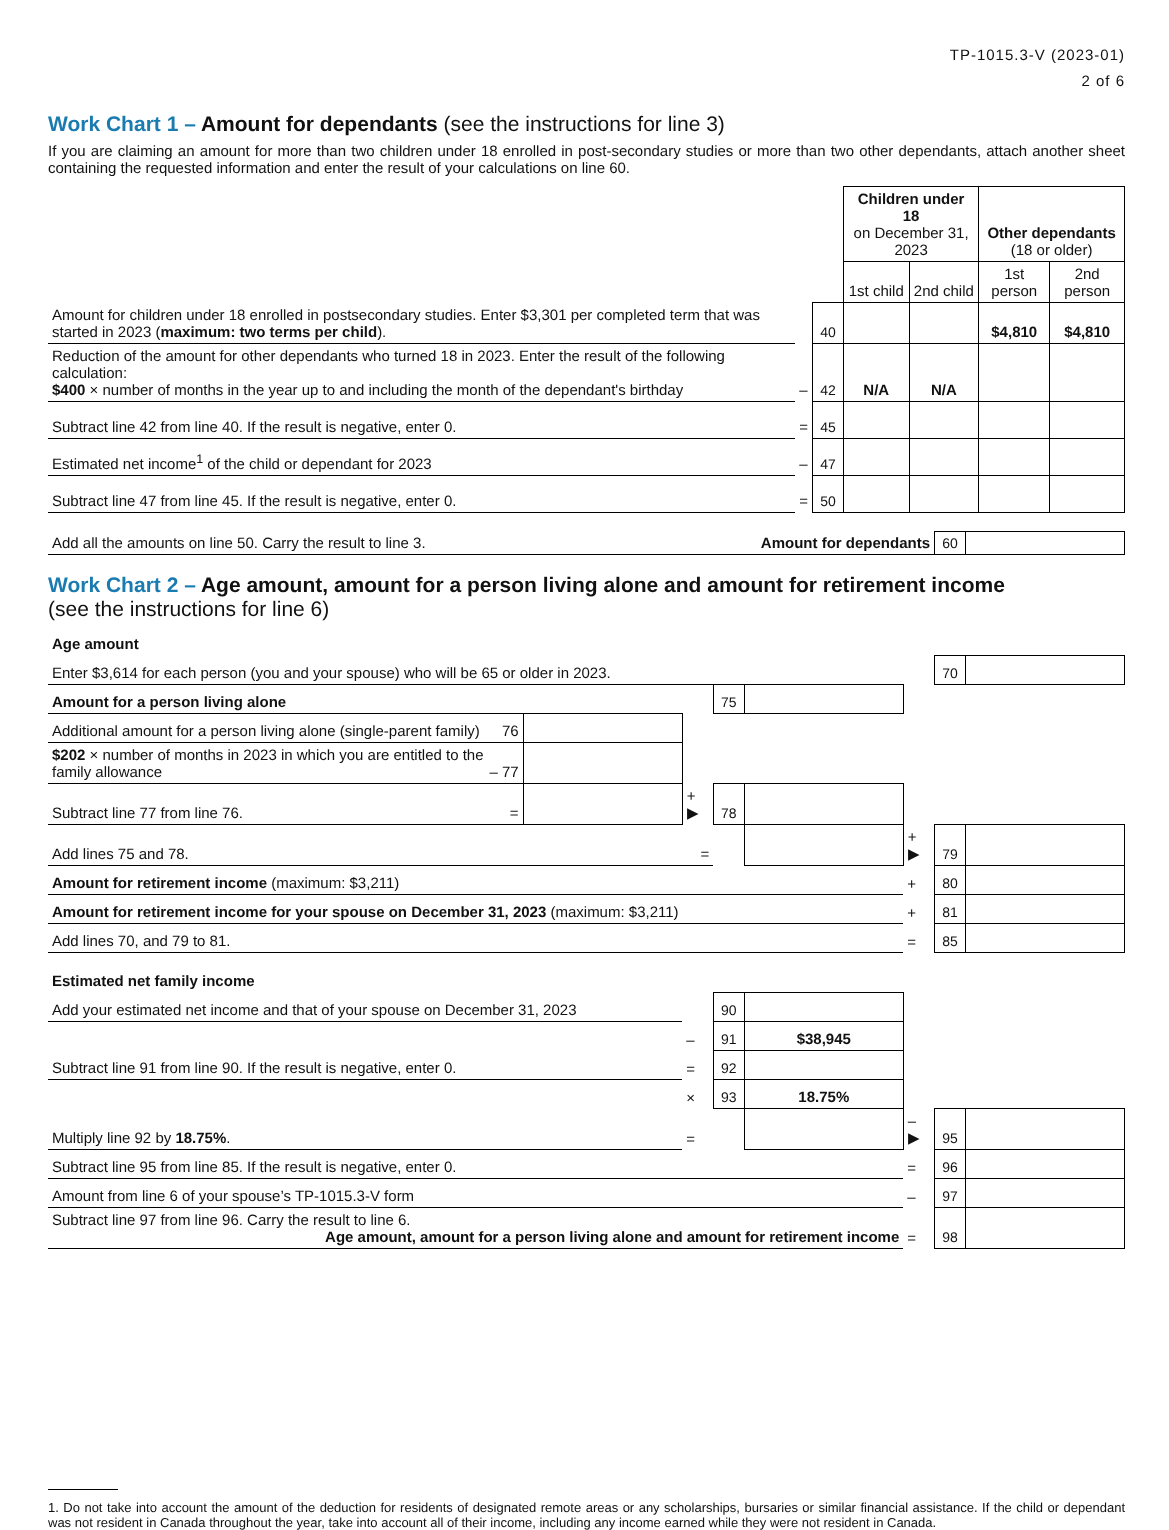TP-1015.3-V (2023-01)
2 of 6
Work Chart 1 – Amount for dependants (see the instructions for line 3)
If you are claiming an amount for more than two children under 18 enrolled in post-secondary studies or more than two other dependants, attach another sheet containing the requested information and enter the result of your calculations on line 60.
| | | | Children under 18 on December 31, 2023 | | Other dependants (18 or older) | |
| | | | 1st child | 2nd child | 1st person | 2nd person |
| Amount for children under 18 enrolled in postsecondary studies. Enter $3,301 per completed term that was started in 2023 ( maximum: two terms per child ). | | 40 | | | $4,810 | $4,810 |
| Reduction of the amount for other dependants who turned 18 in 2023. Enter the result of the following calculation: $400 × number of months in the year up to and including the month of the dependant's birthday | – | 42 | N/A | N/A | | |
| Subtract line 42 from line 40. If the result is negative, enter 0. | = | 45 | | | | |
| Estimated net income<sup>1</sup> of the child or dependant for 2023 | – | 47 | | | | |
| Subtract line 47 from line 45. If the result is negative, enter 0. | = | 50 | | | | |
| Add all the amounts on line 50. Carry the result to line 3. | Amount for dependants | 60 | |
Work Chart 2 – Age amount, amount for a person living alone and amount for retirement income
(see the instructions for line 6)
| Age amount | | | | | | | |
| Enter $3,614 for each person (you and your spouse) who will be 65 or older in 2023. | | | | | | 70 | |
| Amount for a person living alone | | | 75 | | | | |
| Additional amount for a person living alone (single-parent family) 76 | | | | | | | |
| $202 × number of months in 2023 in which you are entitled to the family allowance – 77 | | | | | | | |
| Subtract line 77 from line 76. = | | + ▶ | 78 | | | | |
| Add lines 75 and 78. = | | | | | + ▶ | 79 | |
| Amount for retirement income (maximum: $3,211) | | | | | + | 80 | |
| Amount for retirement income for your spouse on December 31, 2023 (maximum: $3,211) | | | | | + | 81 | |
| Add lines 70, and 79 to 81. | | | | | = | 85 | |
| Estimated net family income | | | | | | | |
| Add your estimated net income and that of your spouse on December 31, 2023 | | | 90 | | | | |
| | | – | 91 | $38,945 | | | |
| Subtract line 91 from line 90. If the result is negative, enter 0. | | = | 92 | | | | |
| | | × | 93 | 18.75% | | | |
| Multiply line 92 by 18.75% . | | = | | | – ▶ | 95 | |
| Subtract line 95 from line 85. If the result is negative, enter 0. | | | | | = | 96 | |
| Amount from line 6 of your spouse’s TP-1015.3-V form | | | | | – | 97 | |
| Subtract line 97 from line 96. Carry the result to line 6. Age amount, amount for a person living alone and amount for retirement income | | | | | = | 98 | |
1. Do not take into account the amount of the deduction for residents of designated remote areas or any scholarships, bursaries or similar financial assistance. If the child or dependant was not resident in Canada throughout the year, take into account all of their income, including any income earned while they were not resident in Canada.